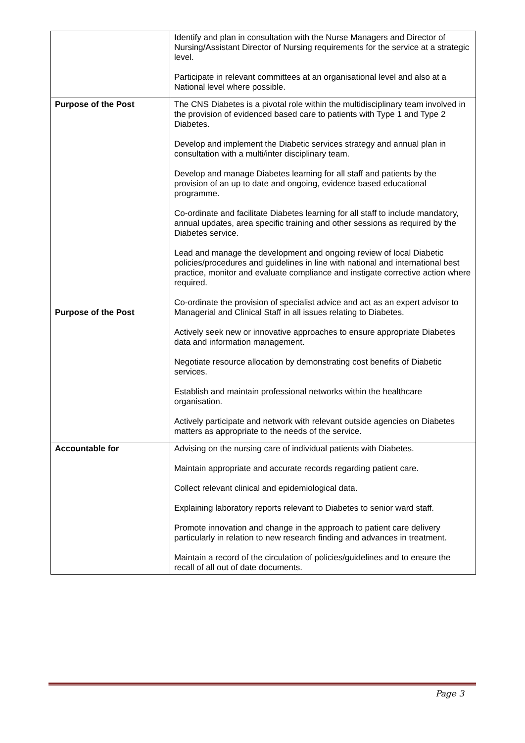| | Identify and plan in consultation with the Nurse Managers and Director of Nursing/Assistant Director of Nursing requirements for the service at a strategic level. Participate in relevant committees at an organisational level and also at a National level where possible. |
| Purpose of the Post Purpose of the Post | The CNS Diabetes is a pivotal role within the multidisciplinary team involved in the provision of evidenced based care to patients with Type 1 and Type 2 Diabetes. Develop and implement the Diabetic services strategy and annual plan in consultation with a multi/inter disciplinary team. Develop and manage Diabetes learning for all staff and patients by the provision of an up to date and ongoing, evidence based educational programme. Co-ordinate and facilitate Diabetes learning for all staff to include mandatory, annual updates, area specific training and other sessions as required by the Diabetes service. Lead and manage the development and ongoing review of local Diabetic policies/procedures and guidelines in line with national and international best practice, monitor and evaluate compliance and instigate corrective action where required. Co-ordinate the provision of specialist advice and act as an expert advisor to Managerial and Clinical Staff in all issues relating to Diabetes. Actively seek new or innovative approaches to ensure appropriate Diabetes data and information management. Negotiate resource allocation by demonstrating cost benefits of Diabetic services. Establish and maintain professional networks within the healthcare organisation. Actively participate and network with relevant outside agencies on Diabetes matters as appropriate to the needs of the service. |
| Accountable for | Advising on the nursing care of individual patients with Diabetes. Maintain appropriate and accurate records regarding patient care. Collect relevant clinical and epidemiological data. Explaining laboratory reports relevant to Diabetes to senior ward staff. Promote innovation and change in the approach to patient care delivery particularly in relation to new research finding and advances in treatment. Maintain a record of the circulation of policies/guidelines and to ensure the recall of all out of date documents. |
Page 3